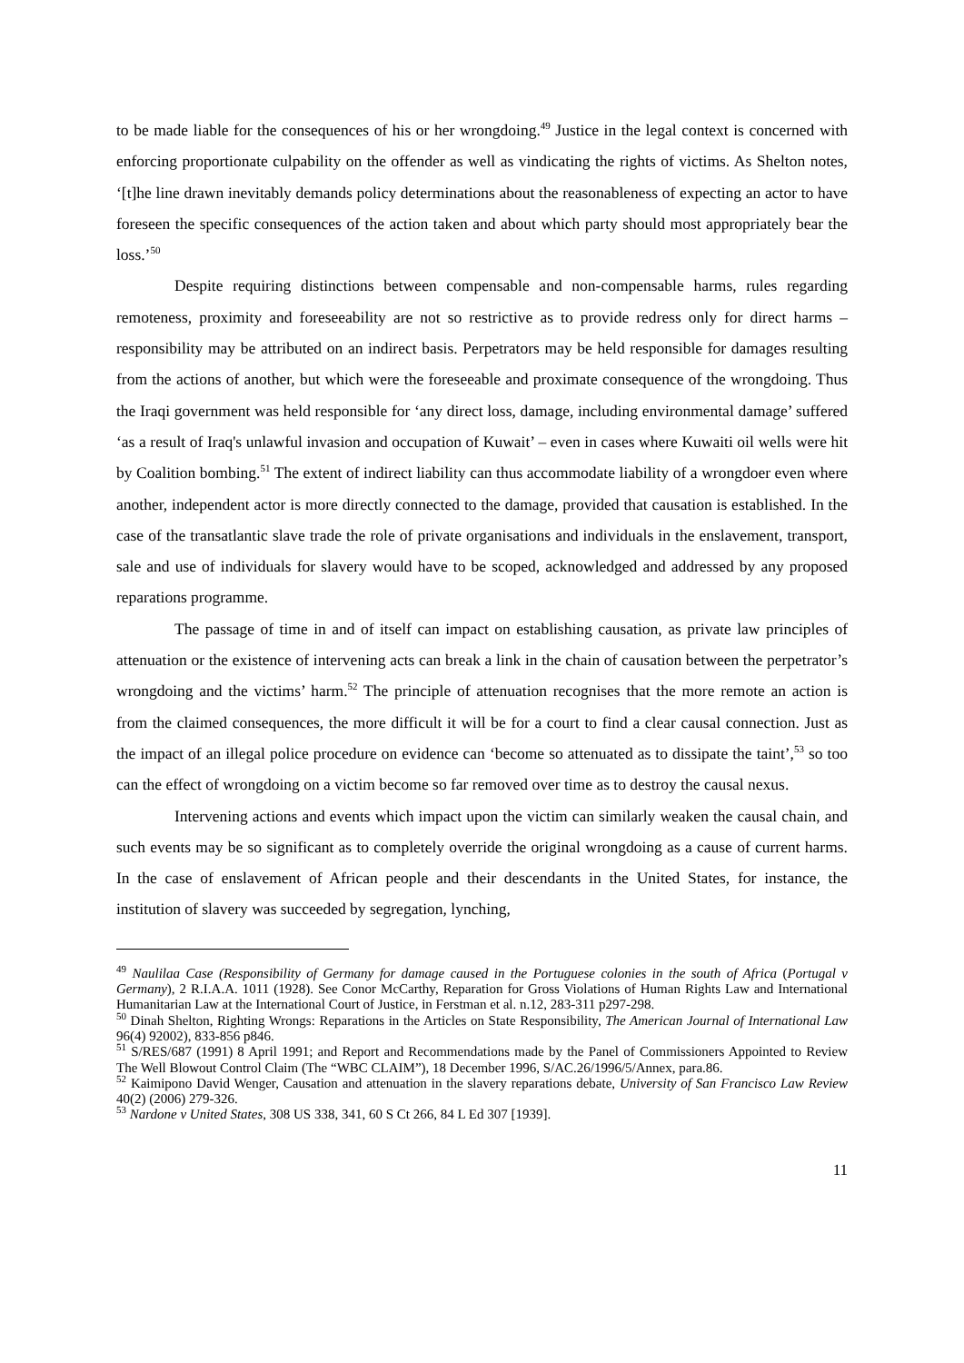to be made liable for the consequences of his or her wrongdoing.<sup>49</sup> Justice in the legal context is concerned with enforcing proportionate culpability on the offender as well as vindicating the rights of victims. As Shelton notes, ‘[t]he line drawn inevitably demands policy determinations about the reasonableness of expecting an actor to have foreseen the specific consequences of the action taken and about which party should most appropriately bear the loss.’<sup>50</sup>
Despite requiring distinctions between compensable and non-compensable harms, rules regarding remoteness, proximity and foreseeability are not so restrictive as to provide redress only for direct harms – responsibility may be attributed on an indirect basis. Perpetrators may be held responsible for damages resulting from the actions of another, but which were the foreseeable and proximate consequence of the wrongdoing. Thus the Iraqi government was held responsible for ‘any direct loss, damage, including environmental damage’ suffered ‘as a result of Iraq's unlawful invasion and occupation of Kuwait’ – even in cases where Kuwaiti oil wells were hit by Coalition bombing.<sup>51</sup> The extent of indirect liability can thus accommodate liability of a wrongdoer even where another, independent actor is more directly connected to the damage, provided that causation is established. In the case of the transatlantic slave trade the role of private organisations and individuals in the enslavement, transport, sale and use of individuals for slavery would have to be scoped, acknowledged and addressed by any proposed reparations programme.
The passage of time in and of itself can impact on establishing causation, as private law principles of attenuation or the existence of intervening acts can break a link in the chain of causation between the perpetrator’s wrongdoing and the victims’ harm.<sup>52</sup> The principle of attenuation recognises that the more remote an action is from the claimed consequences, the more difficult it will be for a court to find a clear causal connection. Just as the impact of an illegal police procedure on evidence can ‘become so attenuated as to dissipate the taint’,<sup>53</sup> so too can the effect of wrongdoing on a victim become so far removed over time as to destroy the causal nexus.
Intervening actions and events which impact upon the victim can similarly weaken the causal chain, and such events may be so significant as to completely override the original wrongdoing as a cause of current harms. In the case of enslavement of African people and their descendants in the United States, for instance, the institution of slavery was succeeded by segregation, lynching,
<sup>49</sup> Naulilaa Case (Responsibility of Germany for damage caused in the Portuguese colonies in the south of Africa (Portugal v Germany), 2 R.I.A.A. 1011 (1928). See Conor McCarthy, Reparation for Gross Violations of Human Rights Law and International Humanitarian Law at the International Court of Justice, in Ferstman et al. n.12, 283-311 p297-298.
<sup>50</sup> Dinah Shelton, Righting Wrongs: Reparations in the Articles on State Responsibility, The American Journal of International Law 96(4) 92002), 833-856 p846.
<sup>51</sup> S/RES/687 (1991) 8 April 1991; and Report and Recommendations made by the Panel of Commissioners Appointed to Review The Well Blowout Control Claim (The “WBC CLAIM”), 18 December 1996, S/AC.26/1996/5/Annex, para.86.
<sup>52</sup> Kaimipono David Wenger, Causation and attenuation in the slavery reparations debate, University of San Francisco Law Review 40(2) (2006) 279-326.
<sup>53</sup> Nardone v United States, 308 US 338, 341, 60 S Ct 266, 84 L Ed 307 [1939].
11